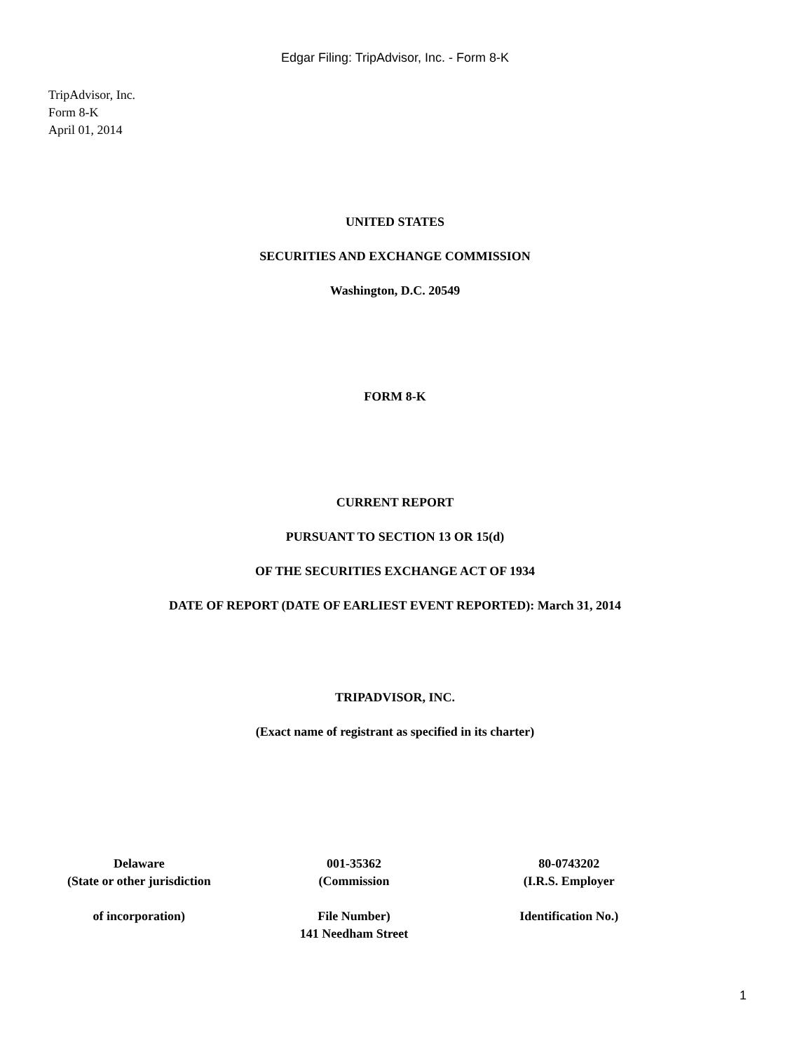Edgar Filing: TripAdvisor, Inc. - Form 8-K
TripAdvisor, Inc.
Form 8-K
April 01, 2014
UNITED STATES
SECURITIES AND EXCHANGE COMMISSION
Washington, D.C. 20549
FORM 8-K
CURRENT REPORT
PURSUANT TO SECTION 13 OR 15(d)
OF THE SECURITIES EXCHANGE ACT OF 1934
DATE OF REPORT (DATE OF EARLIEST EVENT REPORTED): March 31, 2014
TRIPADVISOR, INC.
(Exact name of registrant as specified in its charter)
| Delaware | 001-35362 | 80-0743202 |
| (State or other jurisdiction | (Commission | (I.R.S. Employer |
| of incorporation) | File Number) | Identification No.) |
| | 141 Needham Street | |
1